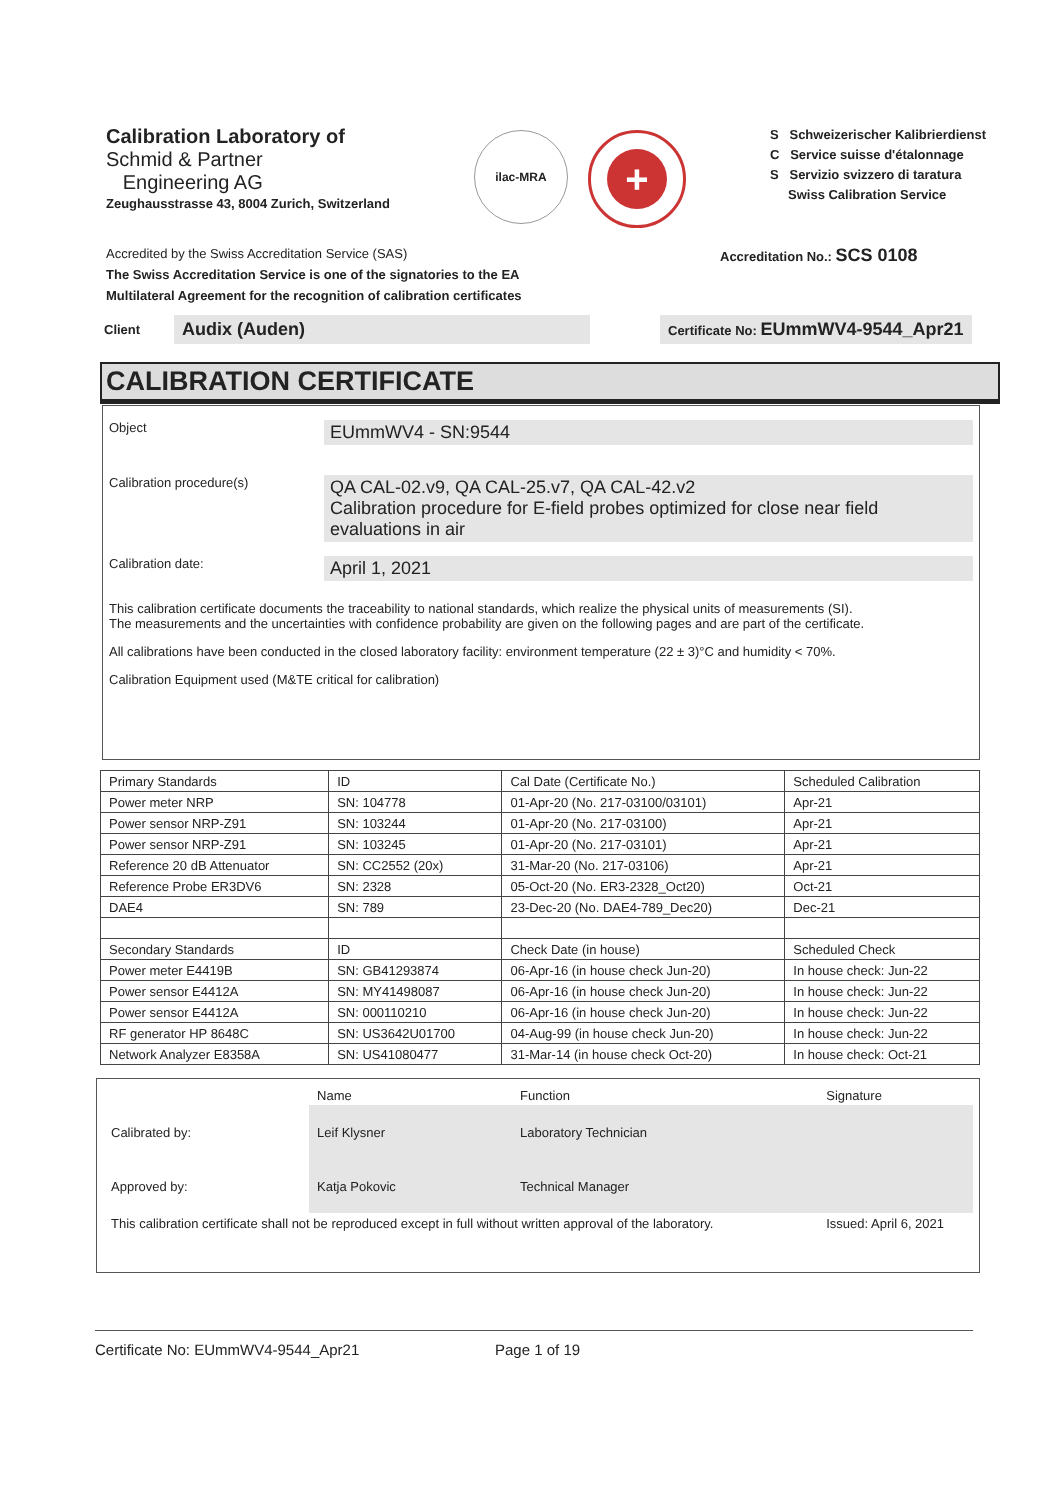Calibration Laboratory of
Schmid & Partner
Engineering AG
Zeughausstrasse 43, 8004 Zurich, Switzerland
ilac-MRA
+
S Schweizerischer Kalibrierdienst
C Service suisse d'étalonnage
S Servizio svizzero di taratura
Swiss Calibration Service
Accredited by the Swiss Accreditation Service (SAS)
The Swiss Accreditation Service is one of the signatories to the EA
Multilateral Agreement for the recognition of calibration certificates
Accreditation No.: SCS 0108
Client
Audix (Auden)
Certificate No: EUmmWV4-9544_Apr21
CALIBRATION CERTIFICATE
Object
EUmmWV4 - SN:9544
Calibration procedure(s)
QA CAL-02.v9, QA CAL-25.v7, QA CAL-42.v2
Calibration procedure for E-field probes optimized for close near field evaluations in air
Calibration date:
April 1, 2021
This calibration certificate documents the traceability to national standards, which realize the physical units of measurements (SI).
The measurements and the uncertainties with confidence probability are given on the following pages and are part of the certificate.
All calibrations have been conducted in the closed laboratory facility: environment temperature (22 ± 3)°C and humidity < 70%.
Calibration Equipment used (M&TE critical for calibration)
| Primary Standards | ID | Cal Date (Certificate No.) | Scheduled Calibration |
| --- | --- | --- | --- |
| Power meter NRP | SN: 104778 | 01-Apr-20 (No. 217-03100/03101) | Apr-21 |
| Power sensor NRP-Z91 | SN: 103244 | 01-Apr-20 (No. 217-03100) | Apr-21 |
| Power sensor NRP-Z91 | SN: 103245 | 01-Apr-20 (No. 217-03101) | Apr-21 |
| Reference 20 dB Attenuator | SN: CC2552 (20x) | 31-Mar-20 (No. 217-03106) | Apr-21 |
| Reference Probe ER3DV6 | SN: 2328 | 05-Oct-20 (No. ER3-2328_Oct20) | Oct-21 |
| DAE4 | SN: 789 | 23-Dec-20 (No. DAE4-789_Dec20) | Dec-21 |
| Secondary Standards | ID | Check Date (in house) | Scheduled Check |
| Power meter E4419B | SN: GB41293874 | 06-Apr-16 (in house check Jun-20) | In house check: Jun-22 |
| Power sensor E4412A | SN: MY41498087 | 06-Apr-16 (in house check Jun-20) | In house check: Jun-22 |
| Power sensor E4412A | SN: 000110210 | 06-Apr-16 (in house check Jun-20) | In house check: Jun-22 |
| RF generator HP 8648C | SN: US3642U01700 | 04-Aug-99 (in house check Jun-20) | In house check: Jun-22 |
| Network Analyzer E8358A | SN: US41080477 | 31-Mar-14 (in house check Oct-20) | In house check: Oct-21 |
| | Name | Function | Signature |
| Calibrated by: | Leif Klysner | Laboratory Technician | |
| Approved by: | Katja Pokovic | Technical Manager | |
| This calibration certificate shall not be reproduced except in full without written approval of the laboratory. | | | Issued: April 6, 2021 |
Certificate No: EUmmWV4-9544_Apr21 Page 1 of 19